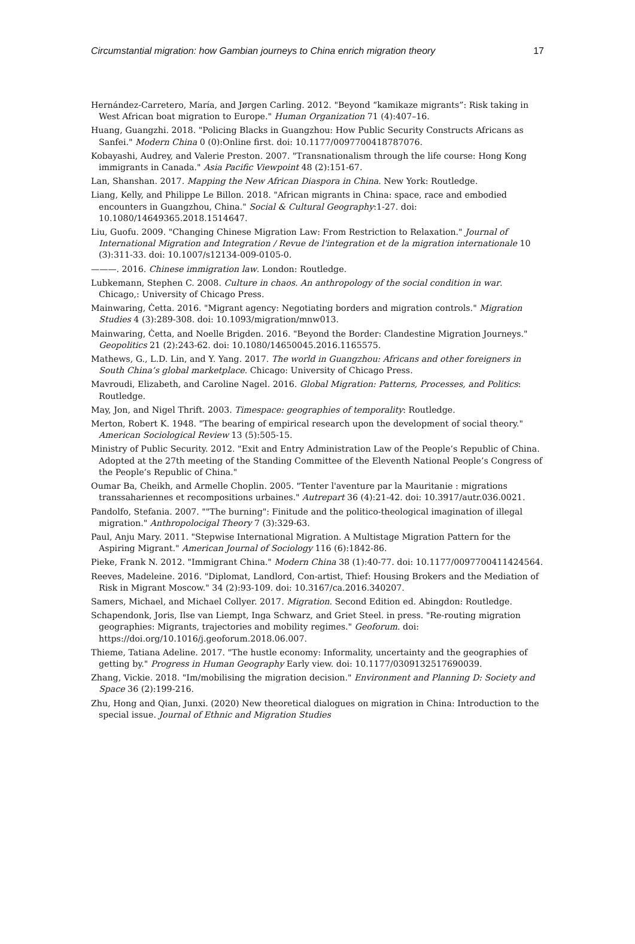Circumstantial migration: how Gambian journeys to China enrich migration theory 17
Hernández-Carretero, María, and Jørgen Carling. 2012. "Beyond “kamikaze migrants”: Risk taking in West African boat migration to Europe." Human Organization 71 (4):407–16.
Huang, Guangzhi. 2018. "Policing Blacks in Guangzhou: How Public Security Constructs Africans as Sanfei." Modern China 0 (0):Online first. doi: 10.1177/0097700418787076.
Kobayashi, Audrey, and Valerie Preston. 2007. "Transnationalism through the life course: Hong Kong immigrants in Canada." Asia Pacific Viewpoint 48 (2):151-67.
Lan, Shanshan. 2017. Mapping the New African Diaspora in China. New York: Routledge.
Liang, Kelly, and Philippe Le Billon. 2018. "African migrants in China: space, race and embodied encounters in Guangzhou, China." Social & Cultural Geography:1-27. doi: 10.1080/14649365.2018.1514647.
Liu, Guofu. 2009. "Changing Chinese Migration Law: From Restriction to Relaxation." Journal of International Migration and Integration / Revue de l'integration et de la migration internationale 10 (3):311-33. doi: 10.1007/s12134-009-0105-0.
———. 2016. Chinese immigration law. London: Routledge.
Lubkemann, Stephen C. 2008. Culture in chaos. An anthropology of the social condition in war. Chicago,: University of Chicago Press.
Mainwaring, Ċetta. 2016. "Migrant agency: Negotiating borders and migration controls." Migration Studies 4 (3):289-308. doi: 10.1093/migration/mnw013.
Mainwaring, Ċetta, and Noelle Brigden. 2016. "Beyond the Border: Clandestine Migration Journeys." Geopolitics 21 (2):243-62. doi: 10.1080/14650045.2016.1165575.
Mathews, G., L.D. Lin, and Y. Yang. 2017. The world in Guangzhou: Africans and other foreigners in South China’s global marketplace. Chicago: University of Chicago Press.
Mavroudi, Elizabeth, and Caroline Nagel. 2016. Global Migration: Patterns, Processes, and Politics: Routledge.
May, Jon, and Nigel Thrift. 2003. Timespace: geographies of temporality: Routledge.
Merton, Robert K. 1948. "The bearing of empirical research upon the development of social theory." American Sociological Review 13 (5):505-15.
Ministry of Public Security. 2012. "Exit and Entry Administration Law of the People’s Republic of China. Adopted at the 27th meeting of the Standing Committee of the Eleventh National People’s Congress of the People’s Republic of China."
Oumar Ba, Cheikh, and Armelle Choplin. 2005. "Tenter l'aventure par la Mauritanie : migrations transsahariennes et recompositions urbaines." Autrepart 36 (4):21-42. doi: 10.3917/autr.036.0021.
Pandolfo, Stefania. 2007. ""The burning": Finitude and the politico-theological imagination of illegal migration." Anthropolocigal Theory 7 (3):329-63.
Paul, Anju Mary. 2011. "Stepwise International Migration. A Multistage Migration Pattern for the Aspiring Migrant." American Journal of Sociology 116 (6):1842-86.
Pieke, Frank N. 2012. "Immigrant China." Modern China 38 (1):40-77. doi: 10.1177/0097700411424564.
Reeves, Madeleine. 2016. "Diplomat, Landlord, Con-artist, Thief: Housing Brokers and the Mediation of Risk in Migrant Moscow." 34 (2):93-109. doi: 10.3167/ca.2016.340207.
Samers, Michael, and Michael Collyer. 2017. Migration. Second Edition ed. Abingdon: Routledge.
Schapendonk, Joris, Ilse van Liempt, Inga Schwarz, and Griet Steel. in press. "Re-routing migration geographies: Migrants, trajectories and mobility regimes." Geoforum. doi: https://doi.org/10.1016/j.geoforum.2018.06.007.
Thieme, Tatiana Adeline. 2017. "The hustle economy: Informality, uncertainty and the geographies of getting by." Progress in Human Geography Early view. doi: 10.1177/0309132517690039.
Zhang, Vickie. 2018. "Im/mobilising the migration decision." Environment and Planning D: Society and Space 36 (2):199-216.
Zhu, Hong and Qian, Junxi. (2020) New theoretical dialogues on migration in China: Introduction to the special issue. Journal of Ethnic and Migration Studies